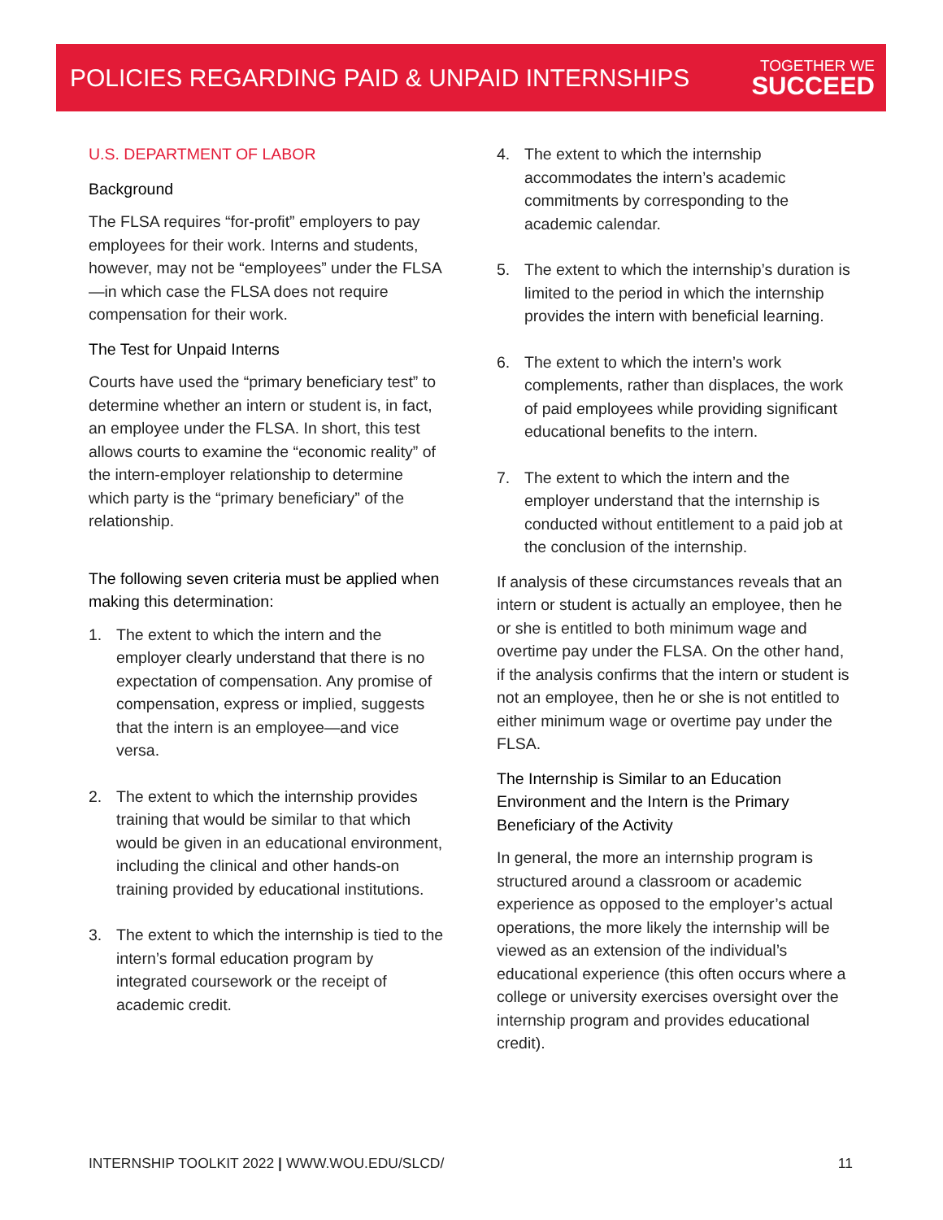POLICIES REGARDING PAID & UNPAID INTERNSHIPS
TOGETHER WE
SUCCEED
U.S. DEPARTMENT OF LABOR
Background
The FLSA requires “for-profit” employers to pay employees for their work. Interns and students, however, may not be “employees” under the FLSA—in which case the FLSA does not require compensation for their work.
The Test for Unpaid Interns
Courts have used the “primary beneficiary test” to determine whether an intern or student is, in fact, an employee under the FLSA. In short, this test allows courts to examine the “economic reality” of the intern-employer relationship to determine which party is the “primary beneficiary” of the relationship.
The following seven criteria must be applied when making this determination:
1. The extent to which the intern and the employer clearly understand that there is no expectation of compensation. Any promise of compensation, express or implied, suggests that the intern is an employee—and vice versa.
2. The extent to which the internship provides training that would be similar to that which would be given in an educational environment, including the clinical and other hands-on training provided by educational institutions.
3. The extent to which the internship is tied to the intern’s formal education program by integrated coursework or the receipt of academic credit.
4. The extent to which the internship accommodates the intern’s academic commitments by corresponding to the academic calendar.
5. The extent to which the internship’s duration is limited to the period in which the internship provides the intern with beneficial learning.
6. The extent to which the intern’s work complements, rather than displaces, the work of paid employees while providing significant educational benefits to the intern.
7. The extent to which the intern and the employer understand that the internship is conducted without entitlement to a paid job at the conclusion of the internship.
If analysis of these circumstances reveals that an intern or student is actually an employee, then he or she is entitled to both minimum wage and overtime pay under the FLSA. On the other hand, if the analysis confirms that the intern or student is not an employee, then he or she is not entitled to either minimum wage or overtime pay under the FLSA.
The Internship is Similar to an Education Environment and the Intern is the Primary Beneficiary of the Activity
In general, the more an internship program is structured around a classroom or academic experience as opposed to the employer’s actual operations, the more likely the internship will be viewed as an extension of the individual’s educational experience (this often occurs where a college or university exercises oversight over the internship program and provides educational credit).
INTERNSHIP TOOLKIT 2022 | WWW.WOU.EDU/SLCD/
11